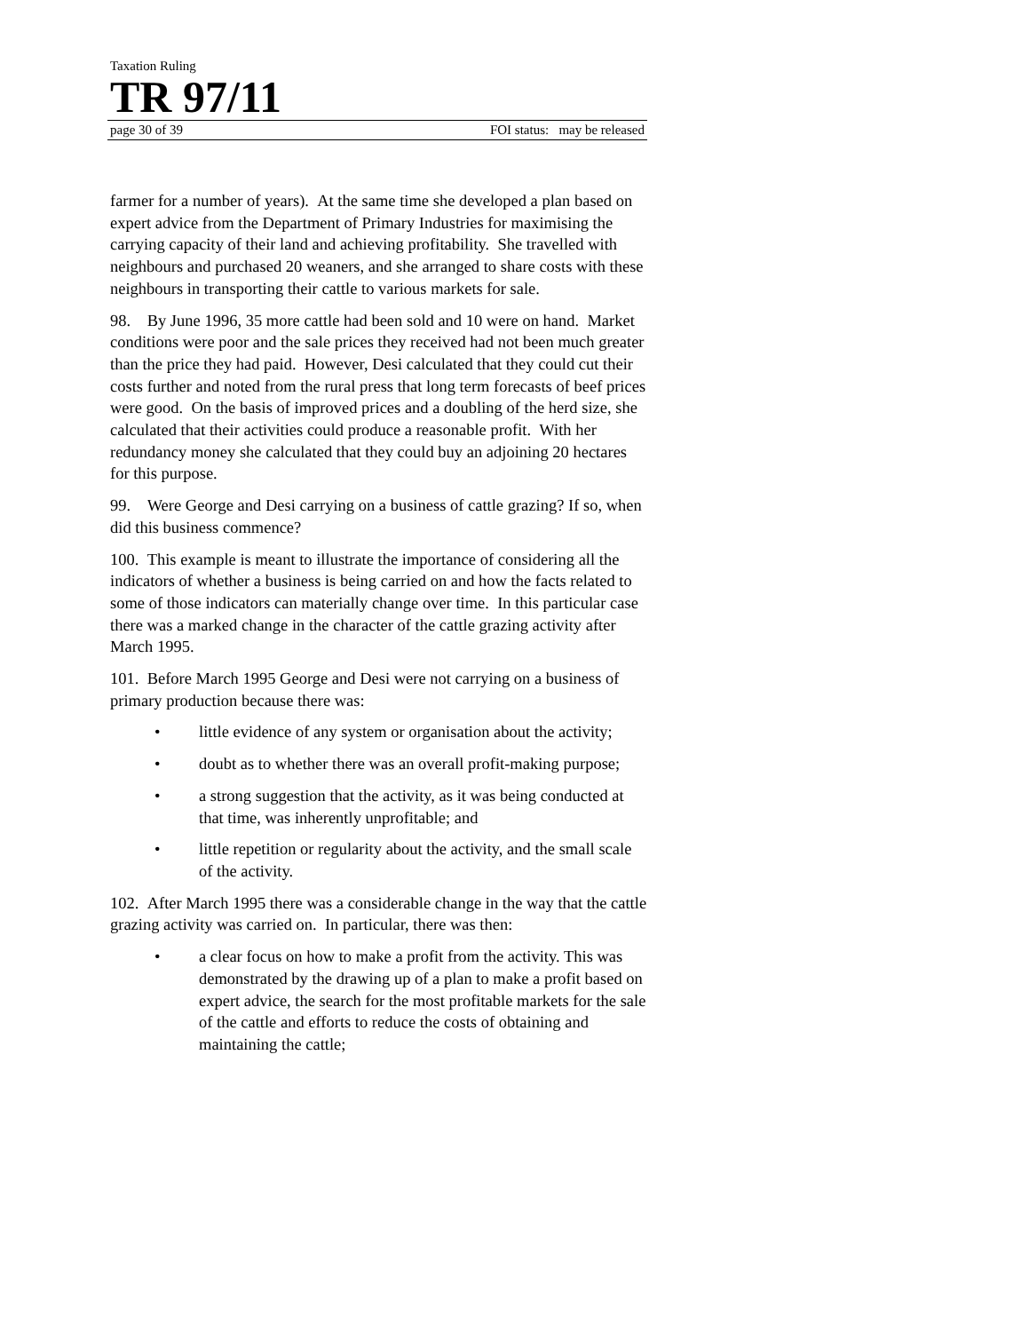Taxation Ruling
TR 97/11
page 30 of 39 FOI status: may be released
farmer for a number of years). At the same time she developed a plan based on expert advice from the Department of Primary Industries for maximising the carrying capacity of their land and achieving profitability. She travelled with neighbours and purchased 20 weaners, and she arranged to share costs with these neighbours in transporting their cattle to various markets for sale.
98. By June 1996, 35 more cattle had been sold and 10 were on hand. Market conditions were poor and the sale prices they received had not been much greater than the price they had paid. However, Desi calculated that they could cut their costs further and noted from the rural press that long term forecasts of beef prices were good. On the basis of improved prices and a doubling of the herd size, she calculated that their activities could produce a reasonable profit. With her redundancy money she calculated that they could buy an adjoining 20 hectares for this purpose.
99. Were George and Desi carrying on a business of cattle grazing? If so, when did this business commence?
100. This example is meant to illustrate the importance of considering all the indicators of whether a business is being carried on and how the facts related to some of those indicators can materially change over time. In this particular case there was a marked change in the character of the cattle grazing activity after March 1995.
101. Before March 1995 George and Desi were not carrying on a business of primary production because there was:
• little evidence of any system or organisation about the activity;
• doubt as to whether there was an overall profit-making purpose;
• a strong suggestion that the activity, as it was being conducted at that time, was inherently unprofitable; and
• little repetition or regularity about the activity, and the small scale of the activity.
102. After March 1995 there was a considerable change in the way that the cattle grazing activity was carried on. In particular, there was then:
• a clear focus on how to make a profit from the activity. This was demonstrated by the drawing up of a plan to make a profit based on expert advice, the search for the most profitable markets for the sale of the cattle and efforts to reduce the costs of obtaining and maintaining the cattle;